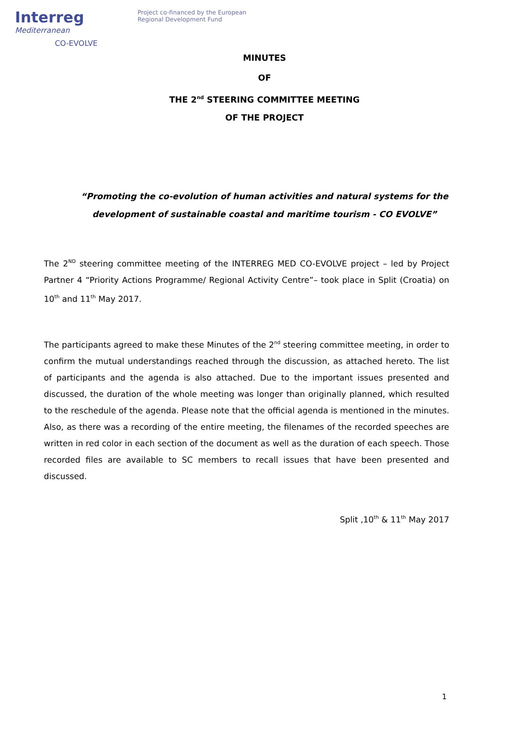Interreg
Mediterranean
CO-EVOLVE
Project co-financed by the European
Regional Development Fund
MINUTES
OF
THE 2<sup>nd</sup> STEERING COMMITTEE MEETING
OF THE PROJECT
“Promoting the co-evolution of human activities and natural systems for the development of sustainable coastal and maritime tourism - CO EVOLVE”
The 2<sup>ND</sup> steering committee meeting of the INTERREG MED CO-EVOLVE project – led by Project Partner 4 “Priority Actions Programme/ Regional Activity Centre”– took place in Split (Croatia) on 10<sup>th</sup> and 11<sup>th</sup> May 2017.
The participants agreed to make these Minutes of the 2<sup>nd</sup> steering committee meeting, in order to confirm the mutual understandings reached through the discussion, as attached hereto. The list of participants and the agenda is also attached. Due to the important issues presented and discussed, the duration of the whole meeting was longer than originally planned, which resulted to the reschedule of the agenda. Please note that the official agenda is mentioned in the minutes. Also, as there was a recording of the entire meeting, the filenames of the recorded speeches are written in red color in each section of the document as well as the duration of each speech. Those recorded files are available to SC members to recall issues that have been presented and discussed.
Split ,10<sup>th</sup> & 11<sup>th</sup> May 2017
1